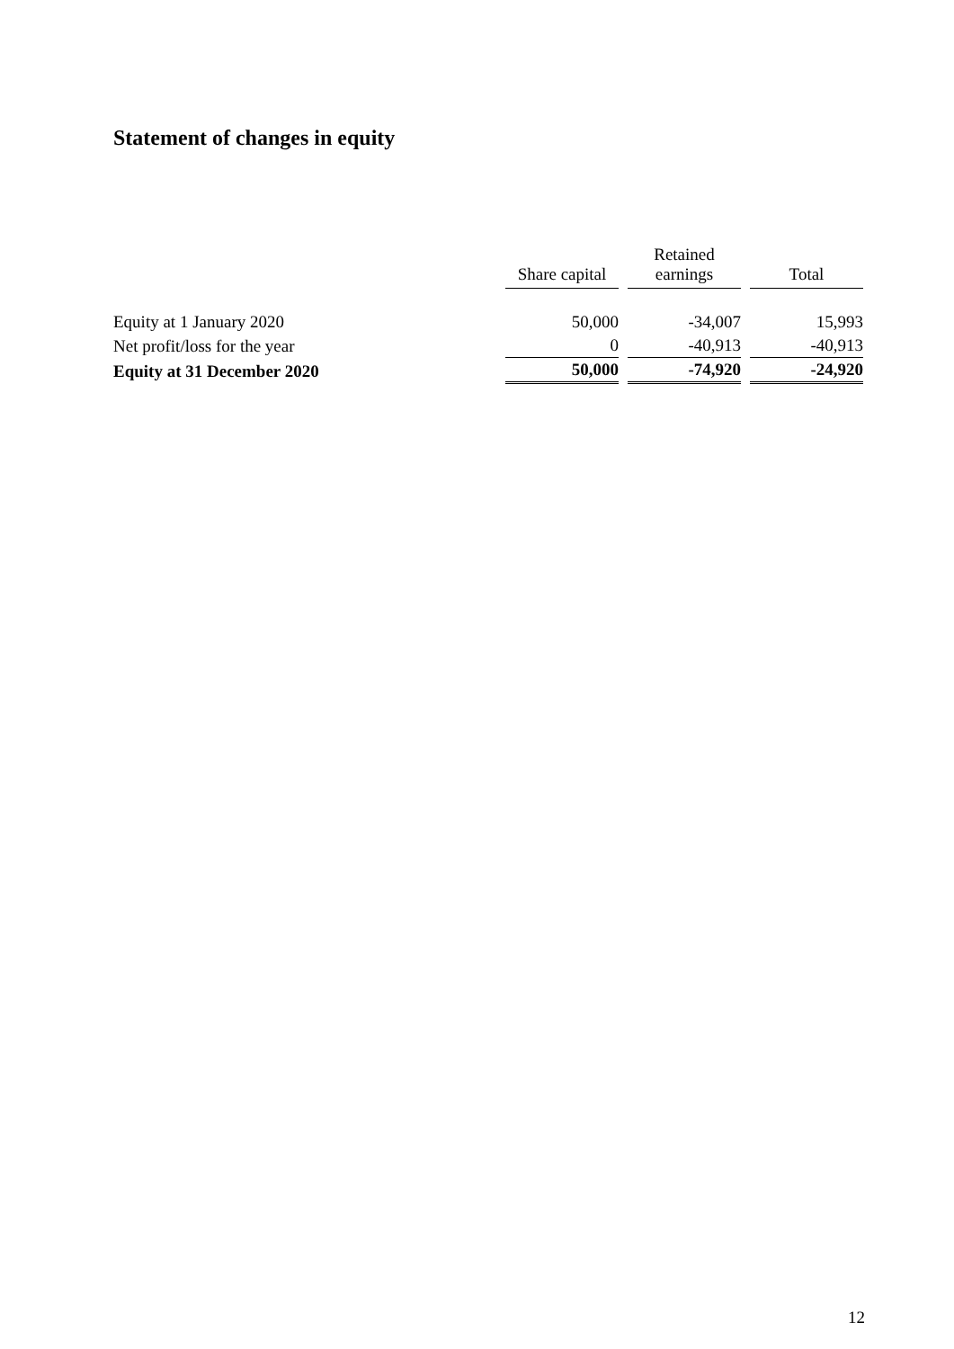Statement of changes in equity
| | Share capital | Retained earnings | Total |
| --- | --- | --- | --- |
| Equity at 1 January 2020 | 50,000 | -34,007 | 15,993 |
| Net profit/loss for the year | 0 | -40,913 | -40,913 |
| Equity at 31 December 2020 | 50,000 | -74,920 | -24,920 |
12